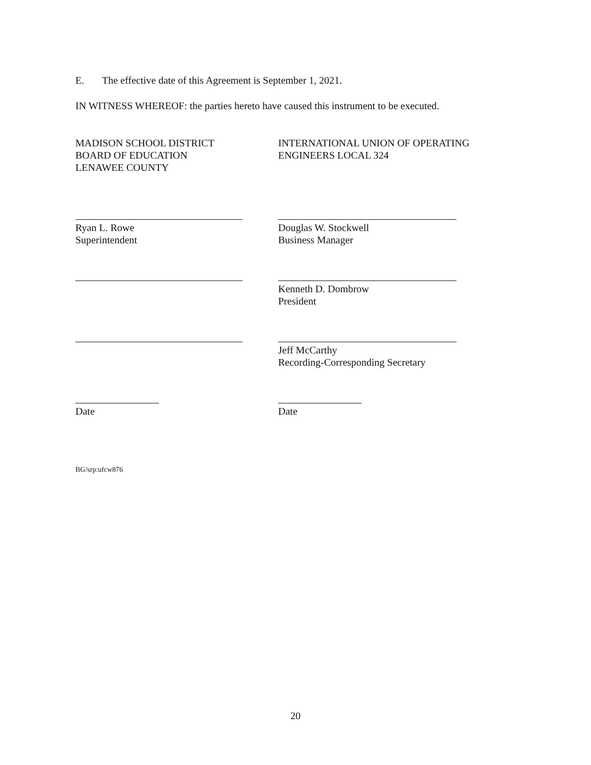E. The effective date of this Agreement is September 1, 2021.
IN WITNESS WHEREOF: the parties hereto have caused this instrument to be executed.
MADISON SCHOOL DISTRICT
BOARD OF EDUCATION
LENAWEE COUNTY
INTERNATIONAL UNION OF OPERATING
ENGINEERS LOCAL 324
Ryan L. Rowe
Superintendent
Douglas W. Stockwell
Business Manager
Kenneth D. Dombrow
President
Jeff McCarthy
Recording-Corresponding Secretary
Date Date
BG/srp:ufcw876
20